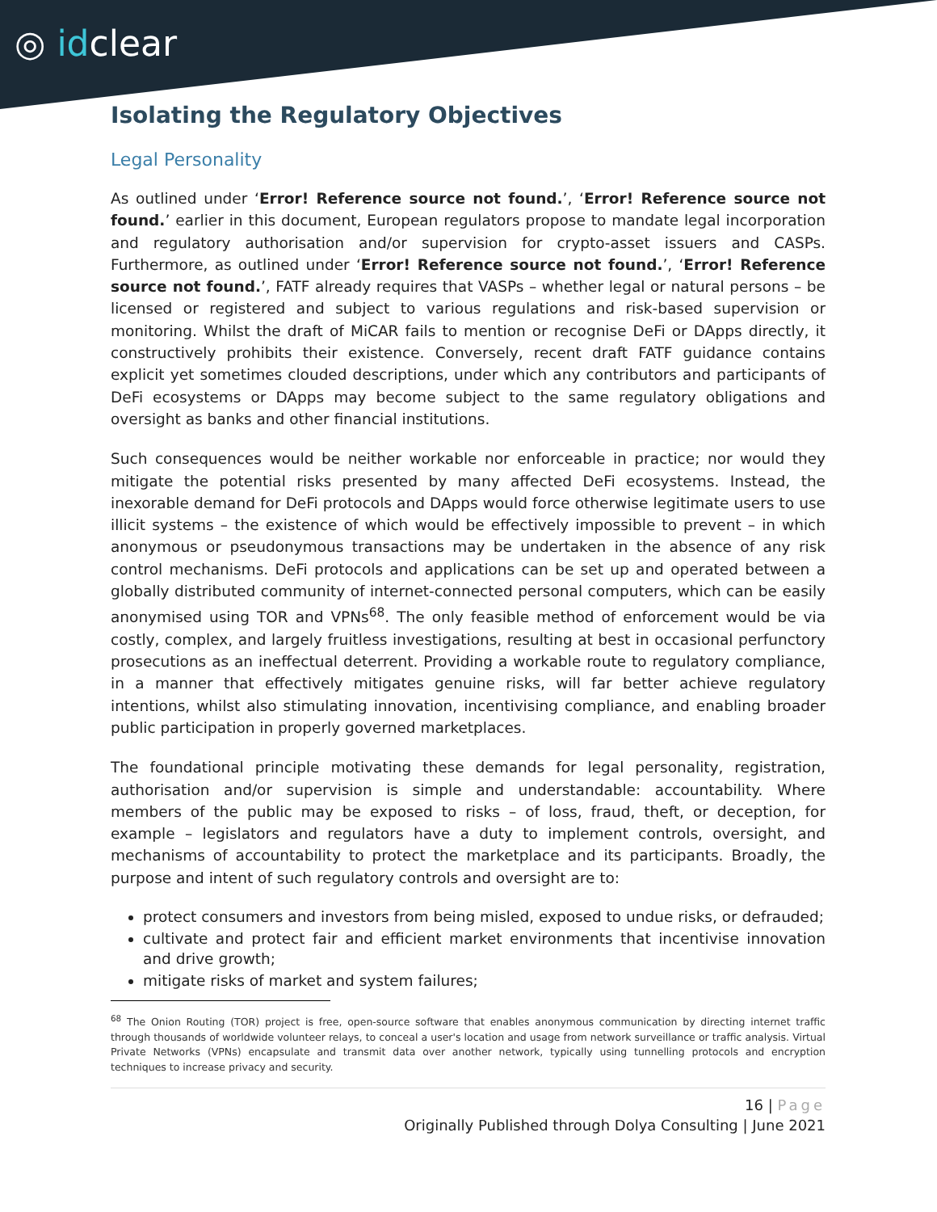◎ idclear
Isolating the Regulatory Objectives
Legal Personality
As outlined under ‘Error! Reference source not found.’, ‘Error! Reference source not found.’ earlier in this document, European regulators propose to mandate legal incorporation and regulatory authorisation and/or supervision for crypto-asset issuers and CASPs. Furthermore, as outlined under ‘Error! Reference source not found.’, ‘Error! Reference source not found.’, FATF already requires that VASPs – whether legal or natural persons – be licensed or registered and subject to various regulations and risk-based supervision or monitoring. Whilst the draft of MiCAR fails to mention or recognise DeFi or DApps directly, it constructively prohibits their existence. Conversely, recent draft FATF guidance contains explicit yet sometimes clouded descriptions, under which any contributors and participants of DeFi ecosystems or DApps may become subject to the same regulatory obligations and oversight as banks and other financial institutions.
Such consequences would be neither workable nor enforceable in practice; nor would they mitigate the potential risks presented by many affected DeFi ecosystems. Instead, the inexorable demand for DeFi protocols and DApps would force otherwise legitimate users to use illicit systems – the existence of which would be effectively impossible to prevent – in which anonymous or pseudonymous transactions may be undertaken in the absence of any risk control mechanisms. DeFi protocols and applications can be set up and operated between a globally distributed community of internet-connected personal computers, which can be easily anonymised using TOR and VPNs<sup>68</sup>. The only feasible method of enforcement would be via costly, complex, and largely fruitless investigations, resulting at best in occasional perfunctory prosecutions as an ineffectual deterrent. Providing a workable route to regulatory compliance, in a manner that effectively mitigates genuine risks, will far better achieve regulatory intentions, whilst also stimulating innovation, incentivising compliance, and enabling broader public participation in properly governed marketplaces.
The foundational principle motivating these demands for legal personality, registration, authorisation and/or supervision is simple and understandable: accountability. Where members of the public may be exposed to risks – of loss, fraud, theft, or deception, for example – legislators and regulators have a duty to implement controls, oversight, and mechanisms of accountability to protect the marketplace and its participants. Broadly, the purpose and intent of such regulatory controls and oversight are to:
protect consumers and investors from being misled, exposed to undue risks, or defrauded;
cultivate and protect fair and efficient market environments that incentivise innovation and drive growth;
mitigate risks of market and system failures;
<sup>68</sup> The Onion Routing (TOR) project is free, open-source software that enables anonymous communication by directing internet traffic through thousands of worldwide volunteer relays, to conceal a user's location and usage from network surveillance or traffic analysis. Virtual Private Networks (VPNs) encapsulate and transmit data over another network, typically using tunnelling protocols and encryption techniques to increase privacy and security.
16 | Page
Originally Published through Dolya Consulting | June 2021